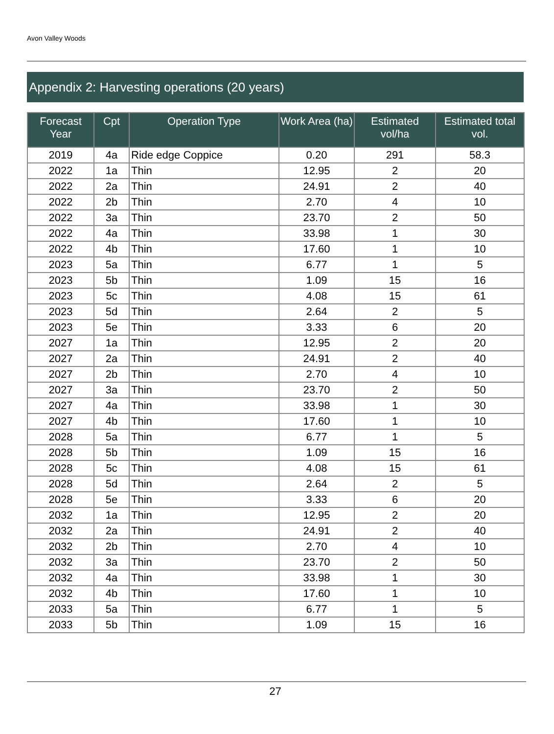Avon Valley Woods
Appendix 2: Harvesting operations (20 years)
| Forecast Year | Cpt | Operation Type | Work Area (ha) | Estimated vol/ha | Estimated total vol. |
| --- | --- | --- | --- | --- | --- |
| 2019 | 4a | Ride edge Coppice | 0.20 | 291 | 58.3 |
| 2022 | 1a | Thin | 12.95 | 2 | 20 |
| 2022 | 2a | Thin | 24.91 | 2 | 40 |
| 2022 | 2b | Thin | 2.70 | 4 | 10 |
| 2022 | 3a | Thin | 23.70 | 2 | 50 |
| 2022 | 4a | Thin | 33.98 | 1 | 30 |
| 2022 | 4b | Thin | 17.60 | 1 | 10 |
| 2023 | 5a | Thin | 6.77 | 1 | 5 |
| 2023 | 5b | Thin | 1.09 | 15 | 16 |
| 2023 | 5c | Thin | 4.08 | 15 | 61 |
| 2023 | 5d | Thin | 2.64 | 2 | 5 |
| 2023 | 5e | Thin | 3.33 | 6 | 20 |
| 2027 | 1a | Thin | 12.95 | 2 | 20 |
| 2027 | 2a | Thin | 24.91 | 2 | 40 |
| 2027 | 2b | Thin | 2.70 | 4 | 10 |
| 2027 | 3a | Thin | 23.70 | 2 | 50 |
| 2027 | 4a | Thin | 33.98 | 1 | 30 |
| 2027 | 4b | Thin | 17.60 | 1 | 10 |
| 2028 | 5a | Thin | 6.77 | 1 | 5 |
| 2028 | 5b | Thin | 1.09 | 15 | 16 |
| 2028 | 5c | Thin | 4.08 | 15 | 61 |
| 2028 | 5d | Thin | 2.64 | 2 | 5 |
| 2028 | 5e | Thin | 3.33 | 6 | 20 |
| 2032 | 1a | Thin | 12.95 | 2 | 20 |
| 2032 | 2a | Thin | 24.91 | 2 | 40 |
| 2032 | 2b | Thin | 2.70 | 4 | 10 |
| 2032 | 3a | Thin | 23.70 | 2 | 50 |
| 2032 | 4a | Thin | 33.98 | 1 | 30 |
| 2032 | 4b | Thin | 17.60 | 1 | 10 |
| 2033 | 5a | Thin | 6.77 | 1 | 5 |
| 2033 | 5b | Thin | 1.09 | 15 | 16 |
27